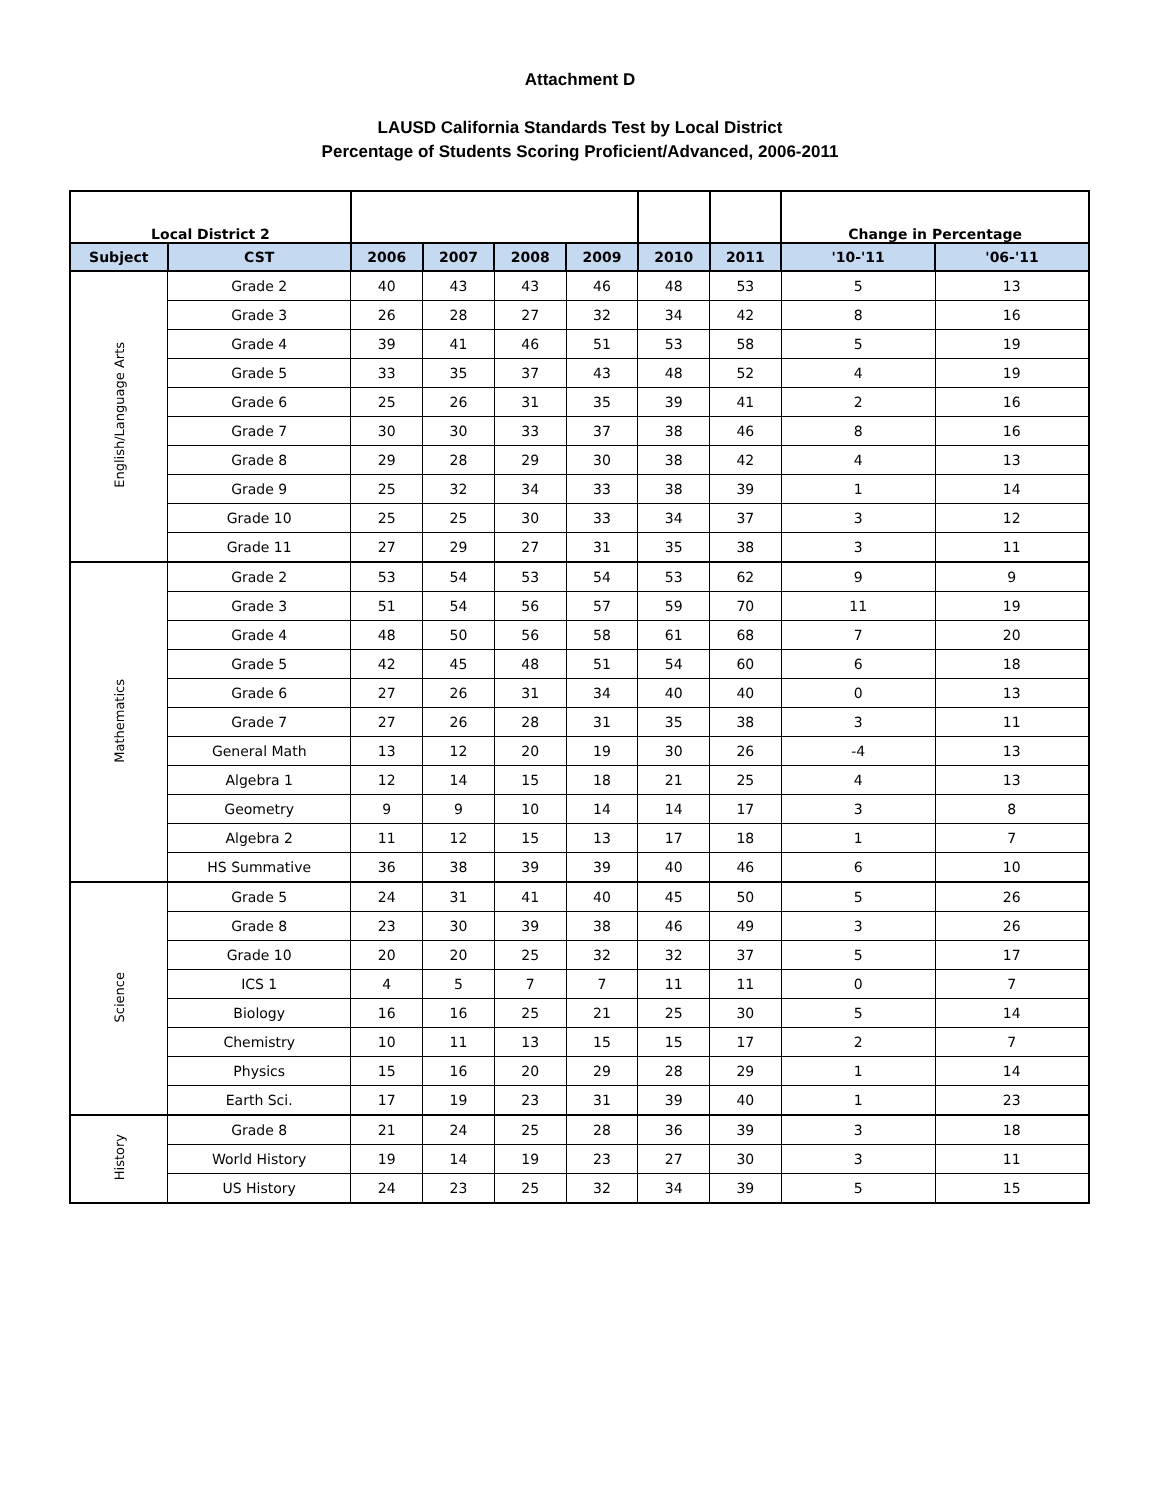Attachment D
LAUSD California Standards Test by Local District
Percentage of Students Scoring Proficient/Advanced, 2006-2011
| Local District 2 | | | | | | | | Change in Percentage | |
| Subject | CST | 2006 | 2007 | 2008 | 2009 | 2010 | 2011 | '10-'11 | '06-'11 |
| English/Language Arts | Grade 2 | 40 | 43 | 43 | 46 | 48 | 53 | 5 | 13 |
| | Grade 3 | 26 | 28 | 27 | 32 | 34 | 42 | 8 | 16 |
| | Grade 4 | 39 | 41 | 46 | 51 | 53 | 58 | 5 | 19 |
| | Grade 5 | 33 | 35 | 37 | 43 | 48 | 52 | 4 | 19 |
| | Grade 6 | 25 | 26 | 31 | 35 | 39 | 41 | 2 | 16 |
| | Grade 7 | 30 | 30 | 33 | 37 | 38 | 46 | 8 | 16 |
| | Grade 8 | 29 | 28 | 29 | 30 | 38 | 42 | 4 | 13 |
| | Grade 9 | 25 | 32 | 34 | 33 | 38 | 39 | 1 | 14 |
| | Grade 10 | 25 | 25 | 30 | 33 | 34 | 37 | 3 | 12 |
| | Grade 11 | 27 | 29 | 27 | 31 | 35 | 38 | 3 | 11 |
| Mathematics | Grade 2 | 53 | 54 | 53 | 54 | 53 | 62 | 9 | 9 |
| | Grade 3 | 51 | 54 | 56 | 57 | 59 | 70 | 11 | 19 |
| | Grade 4 | 48 | 50 | 56 | 58 | 61 | 68 | 7 | 20 |
| | Grade 5 | 42 | 45 | 48 | 51 | 54 | 60 | 6 | 18 |
| | Grade 6 | 27 | 26 | 31 | 34 | 40 | 40 | 0 | 13 |
| | Grade 7 | 27 | 26 | 28 | 31 | 35 | 38 | 3 | 11 |
| | General Math | 13 | 12 | 20 | 19 | 30 | 26 | -4 | 13 |
| | Algebra 1 | 12 | 14 | 15 | 18 | 21 | 25 | 4 | 13 |
| | Geometry | 9 | 9 | 10 | 14 | 14 | 17 | 3 | 8 |
| | Algebra 2 | 11 | 12 | 15 | 13 | 17 | 18 | 1 | 7 |
| | HS Summative | 36 | 38 | 39 | 39 | 40 | 46 | 6 | 10 |
| Science | Grade 5 | 24 | 31 | 41 | 40 | 45 | 50 | 5 | 26 |
| | Grade 8 | 23 | 30 | 39 | 38 | 46 | 49 | 3 | 26 |
| | Grade 10 | 20 | 20 | 25 | 32 | 32 | 37 | 5 | 17 |
| | ICS 1 | 4 | 5 | 7 | 7 | 11 | 11 | 0 | 7 |
| | Biology | 16 | 16 | 25 | 21 | 25 | 30 | 5 | 14 |
| | Chemistry | 10 | 11 | 13 | 15 | 15 | 17 | 2 | 7 |
| | Physics | 15 | 16 | 20 | 29 | 28 | 29 | 1 | 14 |
| | Earth Sci. | 17 | 19 | 23 | 31 | 39 | 40 | 1 | 23 |
| History | Grade 8 | 21 | 24 | 25 | 28 | 36 | 39 | 3 | 18 |
| | World History | 19 | 14 | 19 | 23 | 27 | 30 | 3 | 11 |
| | US History | 24 | 23 | 25 | 32 | 34 | 39 | 5 | 15 |